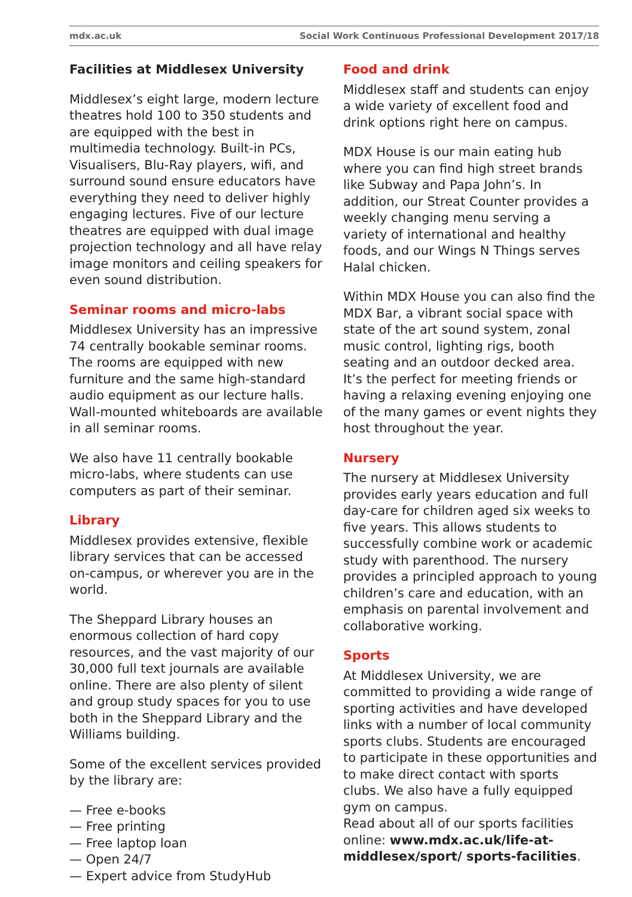mdx.ac.uk Social Work Continuous Professional Development 2017/18
Facilities at Middlesex University
Middlesex’s eight large, modern lecture theatres hold 100 to 350 students and are equipped with the best in multimedia technology. Built-in PCs, Visualisers, Blu-Ray players, wifi, and surround sound ensure educators have everything they need to deliver highly engaging lectures. Five of our lecture theatres are equipped with dual image projection technology and all have relay image monitors and ceiling speakers for even sound distribution.
Seminar rooms and micro-labs
Middlesex University has an impressive 74 centrally bookable seminar rooms. The rooms are equipped with new furniture and the same high-standard audio equipment as our lecture halls. Wall-mounted whiteboards are available in all seminar rooms.
We also have 11 centrally bookable micro-labs, where students can use computers as part of their seminar.
Library
Middlesex provides extensive, flexible library services that can be accessed on-campus, or wherever you are in the world.
The Sheppard Library houses an enormous collection of hard copy resources, and the vast majority of our 30,000 full text journals are available online. There are also plenty of silent and group study spaces for you to use both in the Sheppard Library and the Williams building.
Some of the excellent services provided by the library are:
— Free e-books
— Free printing
— Free laptop loan
— Open 24/7
— Expert advice from StudyHub
Food and drink
Middlesex staff and students can enjoy a wide variety of excellent food and drink options right here on campus.
MDX House is our main eating hub where you can find high street brands like Subway and Papa John’s. In addition, our Streat Counter provides a weekly changing menu serving a variety of international and healthy foods, and our Wings N Things serves Halal chicken.
Within MDX House you can also find the MDX Bar, a vibrant social space with state of the art sound system, zonal music control, lighting rigs, booth seating and an outdoor decked area. It’s the perfect for meeting friends or having a relaxing evening enjoying one of the many games or event nights they host throughout the year.
Nursery
The nursery at Middlesex University provides early years education and full day-care for children aged six weeks to five years. This allows students to successfully combine work or academic study with parenthood. The nursery provides a principled approach to young children’s care and education, with an emphasis on parental involvement and collaborative working.
Sports
At Middlesex University, we are committed to providing a wide range of sporting activities and have developed links with a number of local community sports clubs. Students are encouraged to participate in these opportunities and to make direct contact with sports clubs. We also have a fully equipped gym on campus.
Read about all of our sports facilities online: www.mdx.ac.uk/life-at-middlesex/sport/ sports-facilities.